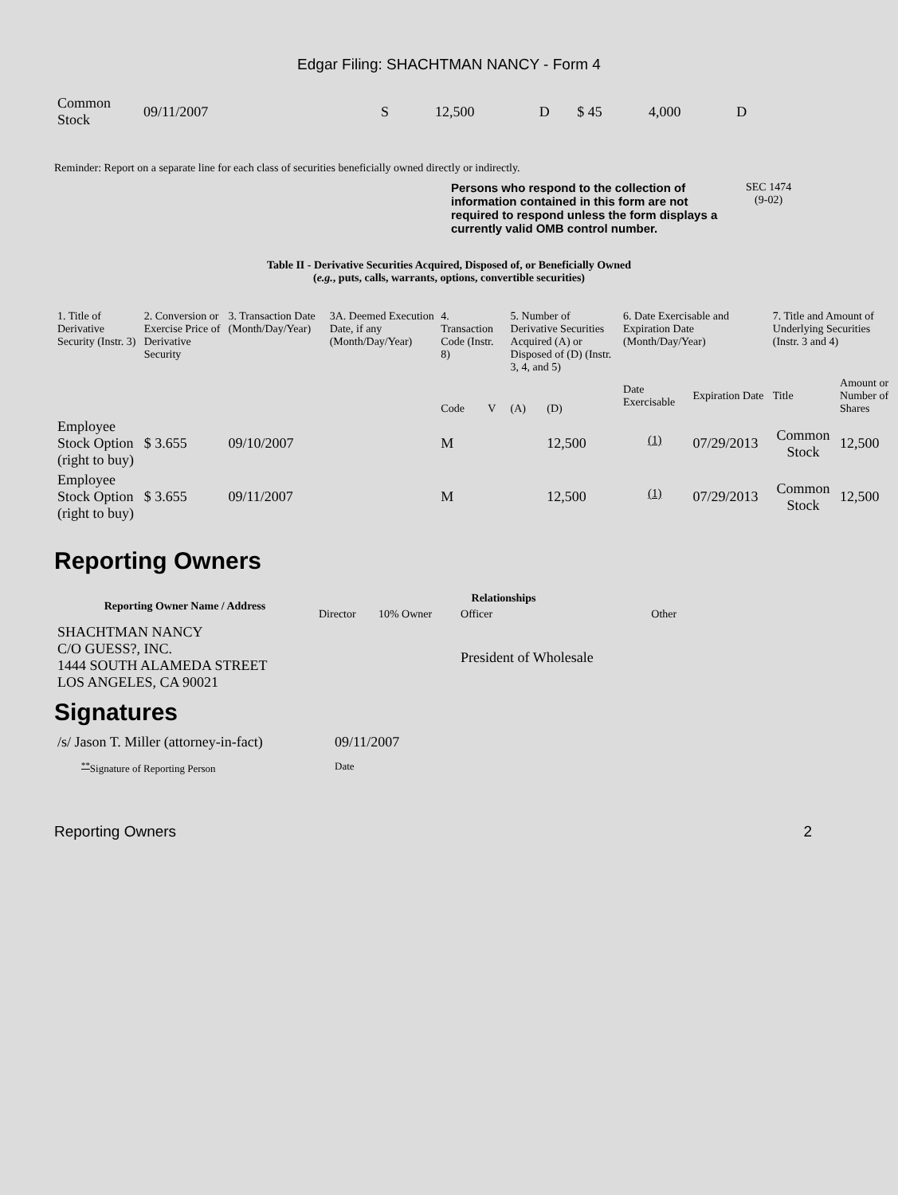Edgar Filing: SHACHTMAN NANCY - Form 4
| Common Stock | 09/11/2007 | S | 12,500 | D | $ 45 | 4,000 | D |
Reminder: Report on a separate line for each class of securities beneficially owned directly or indirectly.
Persons who respond to the collection of information contained in this form are not required to respond unless the form displays a currently valid OMB control number.
SEC 1474
(9-02)
Table II - Derivative Securities Acquired, Disposed of, or Beneficially Owned
(e.g., puts, calls, warrants, options, convertible securities)
| 1. Title of Derivative Security (Instr. 3) | 2. Conversion or Exercise Price of Derivative Security | 3. Transaction Date (Month/Day/Year) | 3A. Deemed Execution Date, if any (Month/Day/Year) | 4. Transaction Code (Instr. 8) | | 5. Number of Derivative Securities Acquired (A) or Disposed of (D) (Instr. 3, 4, and 5) | | 6. Date Exercisable and Expiration Date (Month/Day/Year) | | 7. Title and Amount of Underlying Securities (Instr. 3 and 4) | |
| | | | | Code | V | (A) | (D) | Date Exercisable | Expiration Date | Title | Amount or Number of Shares |
| Employee Stock Option (right to buy) | $ 3.655 | 09/10/2007 | | M | | | 12,500 | <sup>(1)</sup> | 07/29/2013 | Common Stock | 12,500 |
| Employee Stock Option (right to buy) | $ 3.655 | 09/11/2007 | | M | | | 12,500 | <sup>(1)</sup> | 07/29/2013 | Common Stock | 12,500 |
Reporting Owners
| Reporting Owner Name / Address | Relationships | | | |
| --- | --- | --- | --- | --- |
| | Director | 10% Owner | Officer | Other |
| SHACHTMAN NANCY C/O GUESS?, INC. 1444 SOUTH ALAMEDA STREET LOS ANGELES, CA 90021 | | | President of Wholesale | |
Signatures
| /s/ Jason T. Miller (attorney-in-fact) | 09/11/2007 |
| <sup>**</sup> Signature of Reporting Person | Date |
Reporting Owners 2